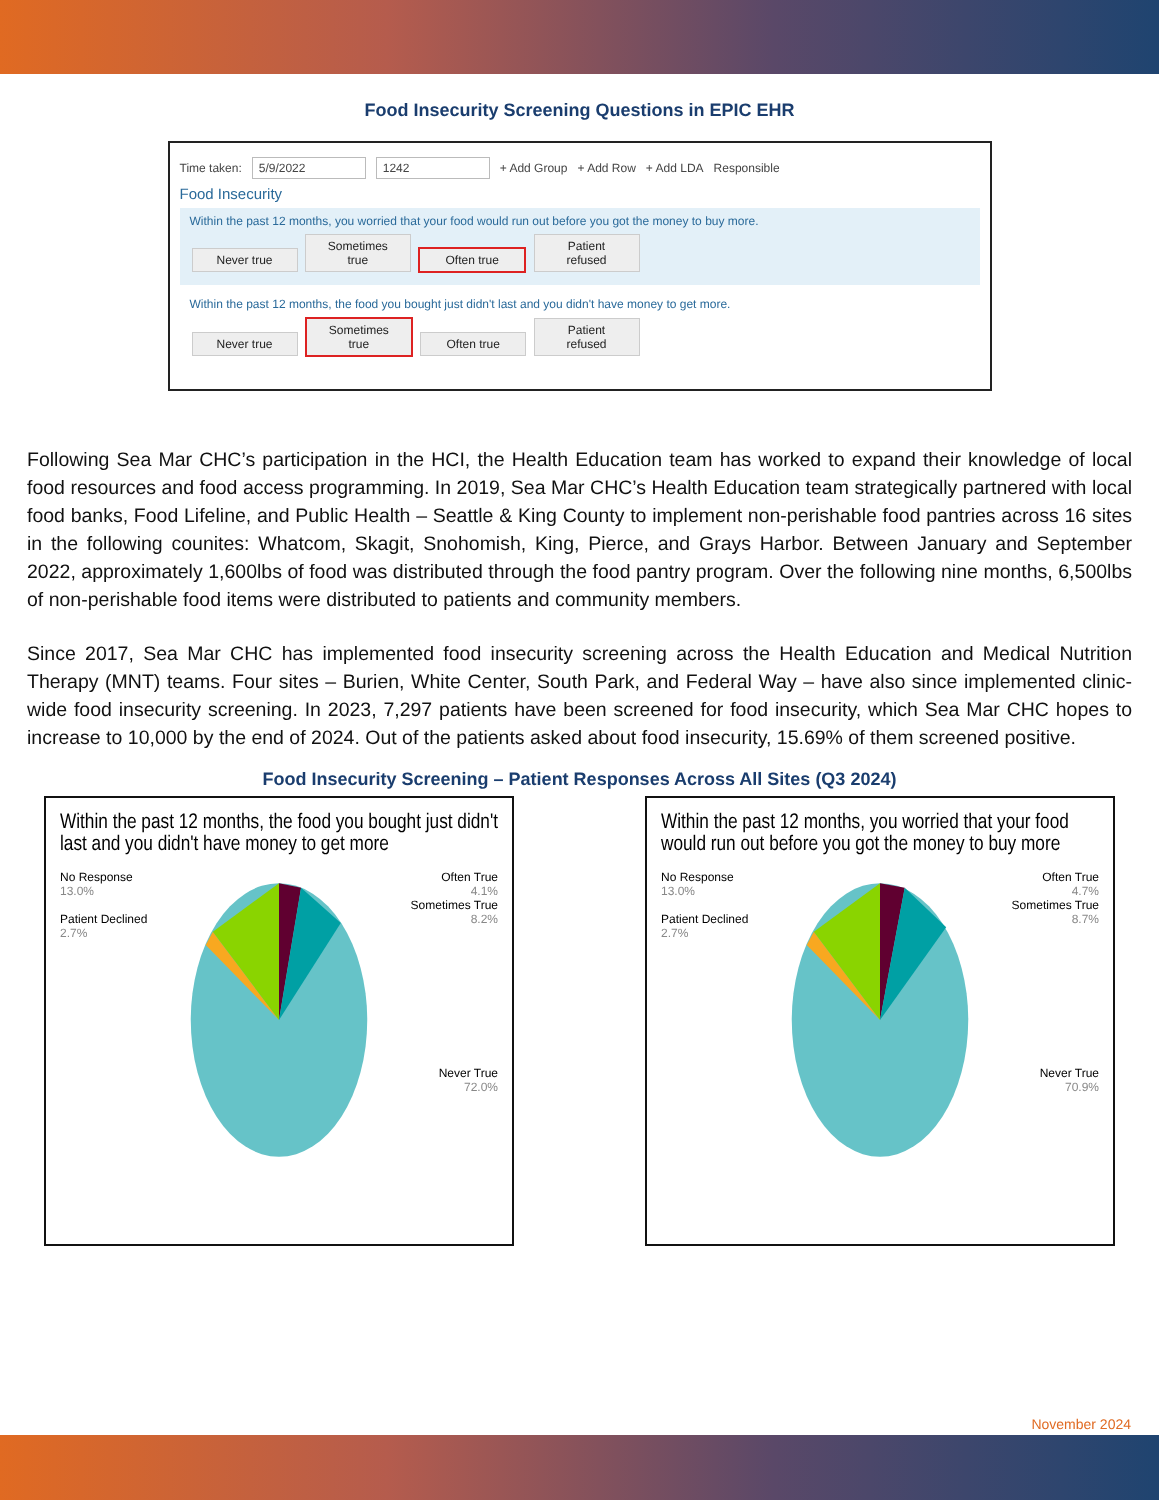Food Insecurity Screening Questions in EPIC EHR
Time taken: 5/9/2022 1242 + Add Group + Add Row + Add LDA Responsible
Food Insecurity
Within the past 12 months, you worried that your food would run out before you got the money to buy more.
Never true Sometimes true Often true Patient refused
Within the past 12 months, the food you bought just didn't last and you didn't have money to get more.
Never true Sometimes true Often true Patient refused
Following Sea Mar CHC’s participation in the HCI, the Health Education team has worked to expand their knowledge of local food resources and food access programming. In 2019, Sea Mar CHC’s Health Education team strategically partnered with local food banks, Food Lifeline, and Public Health – Seattle & King County to implement non-perishable food pantries across 16 sites in the following counites: Whatcom, Skagit, Snohomish, King, Pierce, and Grays Harbor. Between January and September 2022, approximately 1,600lbs of food was distributed through the food pantry program. Over the following nine months, 6,500lbs of non-perishable food items were distributed to patients and community members.
Since 2017, Sea Mar CHC has implemented food insecurity screening across the Health Education and Medical Nutrition Therapy (MNT) teams. Four sites – Burien, White Center, South Park, and Federal Way – have also since implemented clinic-wide food insecurity screening. In 2023, 7,297 patients have been screened for food insecurity, which Sea Mar CHC hopes to increase to 10,000 by the end of 2024. Out of the patients asked about food insecurity, 15.69% of them screened positive.
Food Insecurity Screening – Patient Responses Across All Sites (Q3 2024)
Within the past 12 months, the food you bought just didn't last and you didn't have money to get more
No Response
13.0%
Patient Declined
2.7%
Often True
4.1%
Sometimes True
8.2%
Never True
72.0%
Within the past 12 months, you worried that your food would run out before you got the money to buy more
No Response
13.0%
Patient Declined
2.7%
Often True
4.7%
Sometimes True
8.7%
Never True
70.9%
November 2024